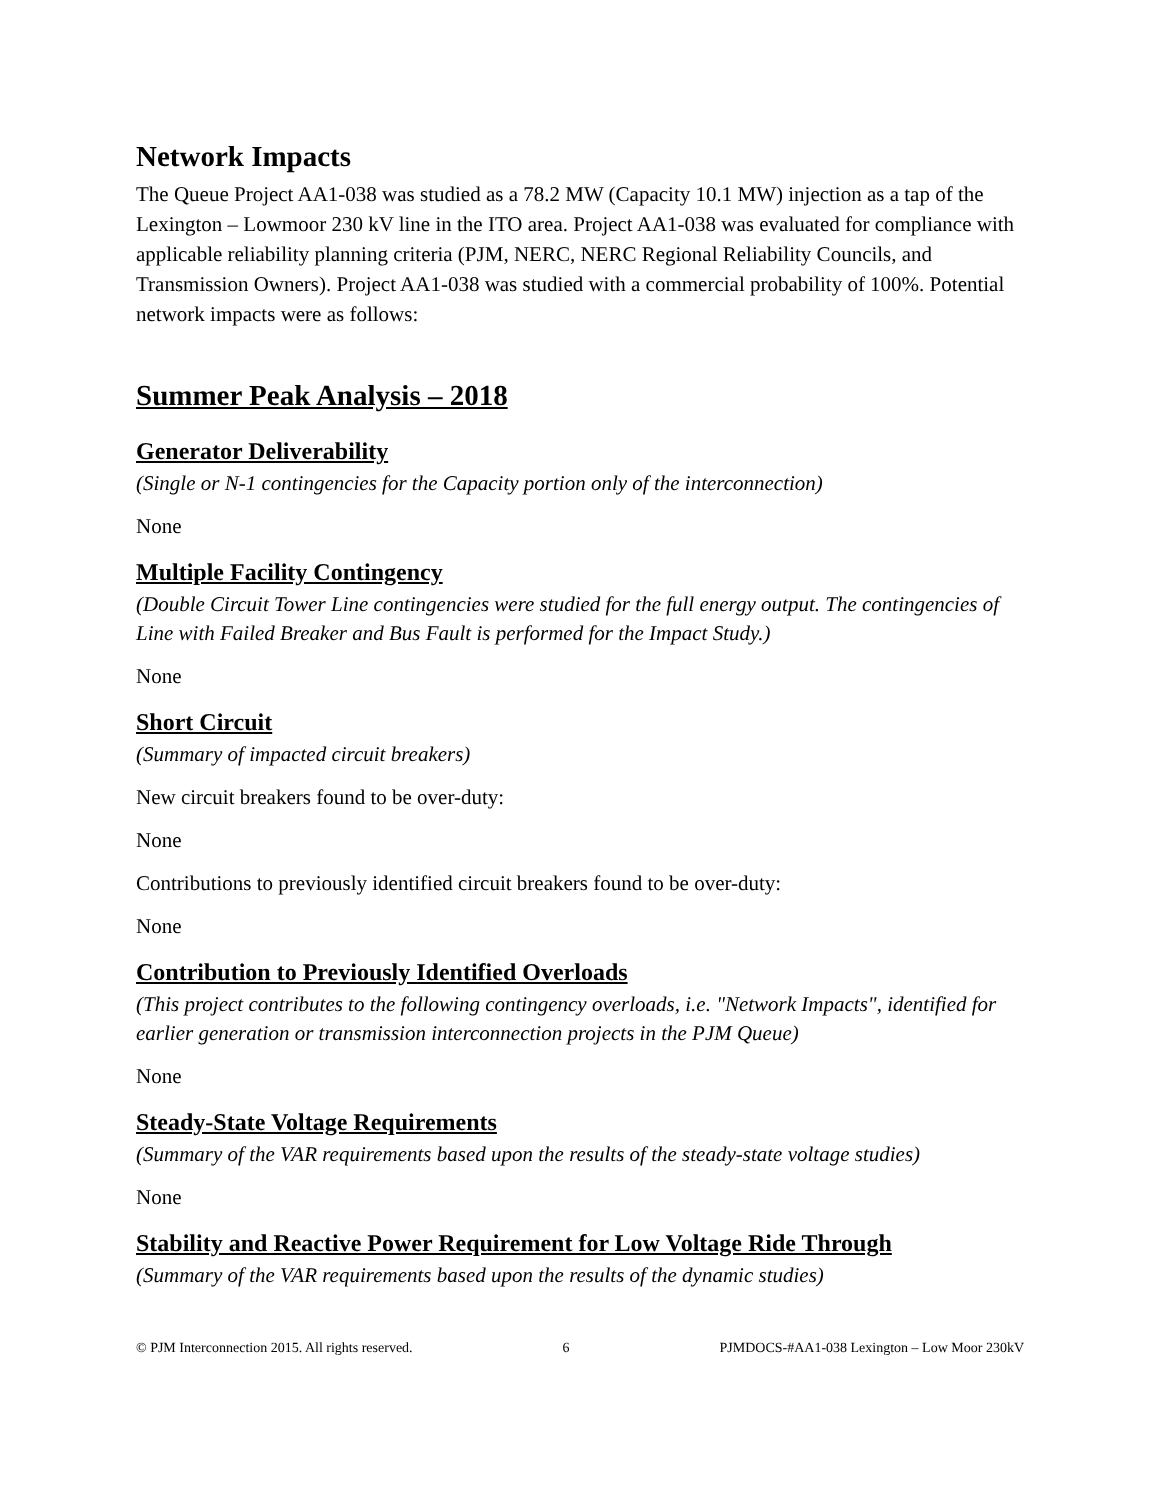Network Impacts
The Queue Project AA1-038 was studied as a 78.2 MW (Capacity 10.1 MW) injection as a tap of the Lexington – Lowmoor 230 kV line in the ITO area. Project AA1-038 was evaluated for compliance with applicable reliability planning criteria (PJM, NERC, NERC Regional Reliability Councils, and Transmission Owners). Project AA1-038 was studied with a commercial probability of 100%. Potential network impacts were as follows:
Summer Peak Analysis – 2018
Generator Deliverability
(Single or N-1 contingencies for the Capacity portion only of the interconnection)
None
Multiple Facility Contingency
(Double Circuit Tower Line contingencies were studied for the full energy output. The contingencies of Line with Failed Breaker and Bus Fault is performed for the Impact Study.)
None
Short Circuit
(Summary of impacted circuit breakers)
New circuit breakers found to be over-duty:
None
Contributions to previously identified circuit breakers found to be over-duty:
None
Contribution to Previously Identified Overloads
(This project contributes to the following contingency overloads, i.e. "Network Impacts", identified for earlier generation or transmission interconnection projects in the PJM Queue)
None
Steady-State Voltage Requirements
(Summary of the VAR requirements based upon the results of the steady-state voltage studies)
None
Stability and Reactive Power Requirement for Low Voltage Ride Through
(Summary of the VAR requirements based upon the results of the dynamic studies)
© PJM Interconnection 2015. All rights reserved. 6 PJMDOCS-#AA1-038 Lexington – Low Moor 230kV